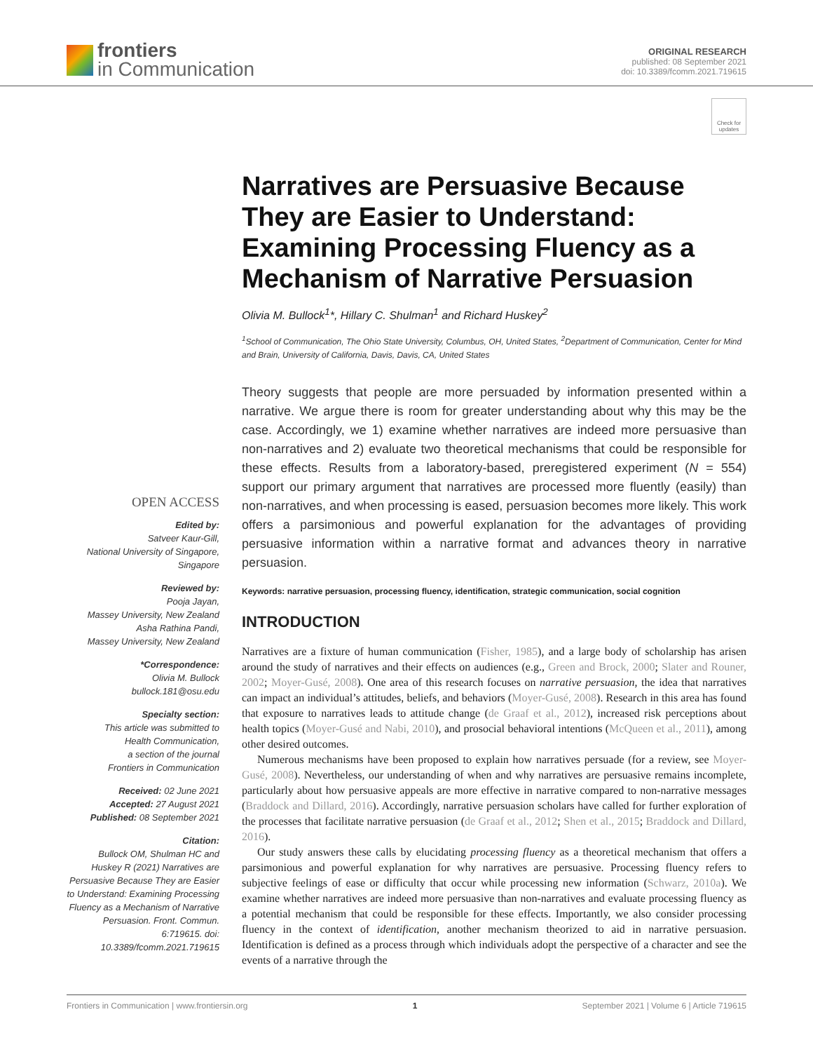frontiers
in Communication
ORIGINAL RESEARCH
published: 08 September 2021
doi: 10.3389/fcomm.2021.719615
Check for updates
OPEN ACCESS
Edited by:
Satveer Kaur-Gill,
National University of Singapore,
Singapore
Reviewed by:
Pooja Jayan,
Massey University, New Zealand
Asha Rathina Pandi,
Massey University, New Zealand
*Correspondence:
Olivia M. Bullock
bullock.181@osu.edu
Specialty section:
This article was submitted to
Health Communication,
a section of the journal
Frontiers in Communication
Received: 02 June 2021
Accepted: 27 August 2021
Published: 08 September 2021
Citation:
Bullock OM, Shulman HC and Huskey R (2021) Narratives are Persuasive Because They are Easier to Understand: Examining Processing Fluency as a Mechanism of Narrative Persuasion. Front. Commun. 6:719615. doi: 10.3389/fcomm.2021.719615
Narratives are Persuasive Because They are Easier to Understand: Examining Processing Fluency as a Mechanism of Narrative Persuasion
Olivia M. Bullock<sup>1</sup>*, Hillary C. Shulman<sup>1</sup> and Richard Huskey<sup>2</sup>
<sup>1</sup> School of Communication, The Ohio State University, Columbus, OH, United States, <sup>2</sup>Department of Communication, Center for Mind and Brain, University of California, Davis, Davis, CA, United States
Theory suggests that people are more persuaded by information presented within a narrative. We argue there is room for greater understanding about why this may be the case. Accordingly, we 1) examine whether narratives are indeed more persuasive than non-narratives and 2) evaluate two theoretical mechanisms that could be responsible for these effects. Results from a laboratory-based, preregistered experiment (N = 554) support our primary argument that narratives are processed more fluently (easily) than non-narratives, and when processing is eased, persuasion becomes more likely. This work offers a parsimonious and powerful explanation for the advantages of providing persuasive information within a narrative format and advances theory in narrative persuasion.
Keywords: narrative persuasion, processing fluency, identification, strategic communication, social cognition
INTRODUCTION
Narratives are a fixture of human communication (Fisher, 1985), and a large body of scholarship has arisen around the study of narratives and their effects on audiences (e.g., Green and Brock, 2000; Slater and Rouner, 2002; Moyer-Gusé, 2008). One area of this research focuses on narrative persuasion, the idea that narratives can impact an individual’s attitudes, beliefs, and behaviors (Moyer-Gusé, 2008). Research in this area has found that exposure to narratives leads to attitude change (de Graaf et al., 2012), increased risk perceptions about health topics (Moyer-Gusé and Nabi, 2010), and prosocial behavioral intentions (McQueen et al., 2011), among other desired outcomes.
Numerous mechanisms have been proposed to explain how narratives persuade (for a review, see Moyer-Gusé, 2008). Nevertheless, our understanding of when and why narratives are persuasive remains incomplete, particularly about how persuasive appeals are more effective in narrative compared to non-narrative messages (Braddock and Dillard, 2016). Accordingly, narrative persuasion scholars have called for further exploration of the processes that facilitate narrative persuasion (de Graaf et al., 2012; Shen et al., 2015; Braddock and Dillard, 2016).
Our study answers these calls by elucidating processing fluency as a theoretical mechanism that offers a parsimonious and powerful explanation for why narratives are persuasive. Processing fluency refers to subjective feelings of ease or difficulty that occur while processing new information (Schwarz, 2010a). We examine whether narratives are indeed more persuasive than non-narratives and evaluate processing fluency as a potential mechanism that could be responsible for these effects. Importantly, we also consider processing fluency in the context of identification, another mechanism theorized to aid in narrative persuasion. Identification is defined as a process through which individuals adopt the perspective of a character and see the events of a narrative through the
Frontiers in Communication | www.frontiersin.org 1 September 2021 | Volume 6 | Article 719615